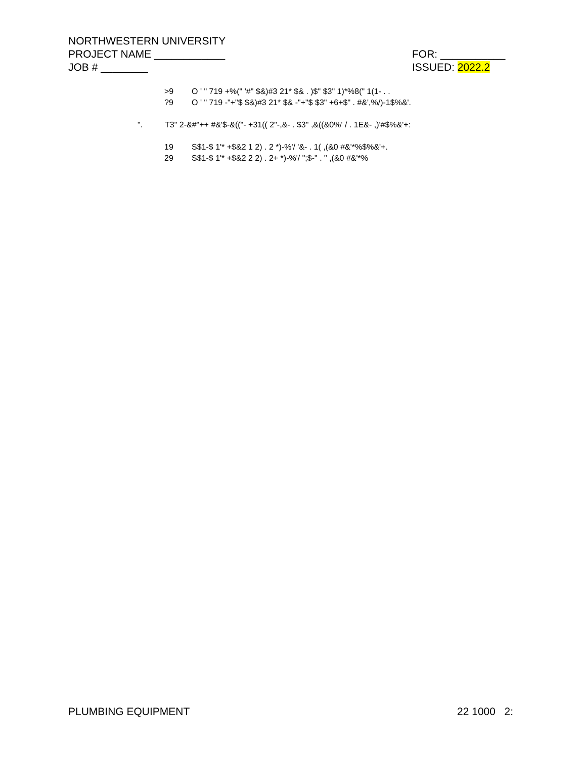NORTHWESTERN UNIVERSITY
PROJECT NAME ____________ FOR: ___________
JOB # ________ ISSUED: 2022.2
>9 O ' " 719 +%(" '#" $&)#3 21* $& . )$" $3" 1)*%8(" 1(1- . .
?9 O ' " 719 -"+"$ $&)#3 21* $& -"+"$ $3" +6+$" . #&',%/)-1$%&'.
". T3" 2-&#"++ #&'$-&(("- +31(( 2"-,&- . $3" ,&((&0%' / . 1E&- ,)'#$%&'+:
19 S$1-$ 1'* +$&2 1 2) . 2 *)-%'/ '&- . 1( ,(&0 #&'*%$%&'+.
29 S$1-$ 1'* +$&2 2 2) . 2+ *)-%'/ ";$-" . " ,(&0 #&'*%
PLUMBING EQUIPMENT 22 1000 2: